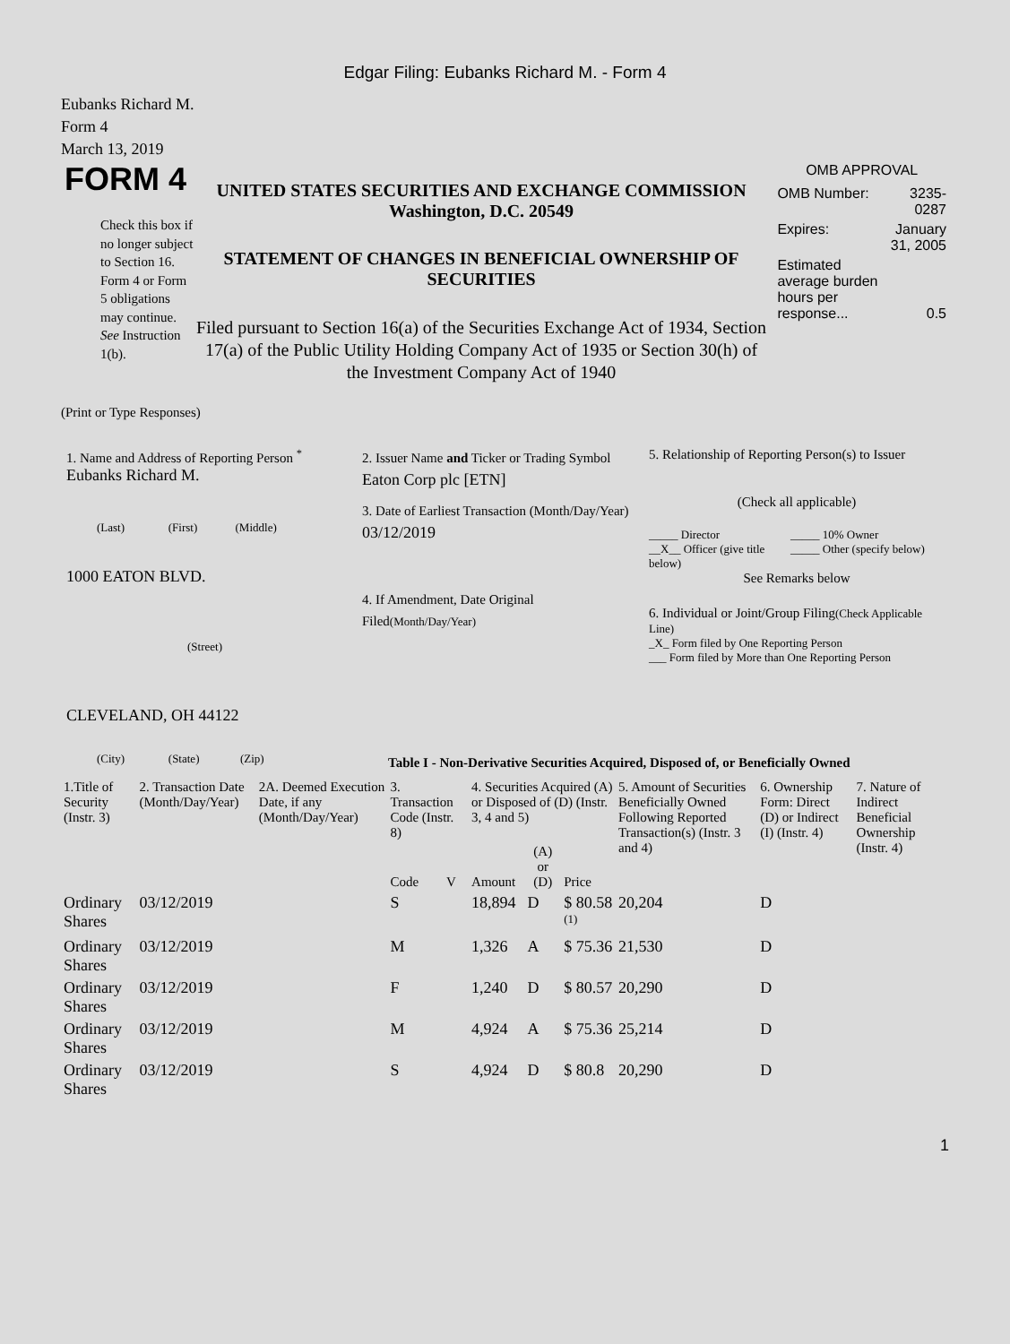Edgar Filing: Eubanks Richard M. - Form 4
Eubanks Richard M.
Form 4
March 13, 2019
FORM 4
Check this box if no longer subject to Section 16. Form 4 or Form 5 obligations may continue. See Instruction 1(b).
UNITED STATES SECURITIES AND EXCHANGE COMMISSION
Washington, D.C. 20549
STATEMENT OF CHANGES IN BENEFICIAL OWNERSHIP OF SECURITIES
Filed pursuant to Section 16(a) of the Securities Exchange Act of 1934, Section 17(a) of the Public Utility Holding Company Act of 1935 or Section 30(h) of the Investment Company Act of 1940
OMB APPROVAL
| OMB Number: | 3235-0287 |
| Expires: | January 31, 2005 |
| Estimated average burden hours per response... | 0.5 |
(Print or Type Responses)
1. Name and Address of Reporting Person <sup>*</sup>
Eubanks Richard M.
(Last) (First) (Middle)
1000 EATON BLVD.
(Street)
CLEVELAND, OH 44122
(City) (State) (Zip)
2. Issuer Name and Ticker or Trading Symbol
Eaton Corp plc [ETN]
3. Date of Earliest Transaction (Month/Day/Year)
03/12/2019
4. If Amendment, Date Original Filed(Month/Day/Year)
5. Relationship of Reporting Person(s) to Issuer
(Check all applicable)
_____ Director
__X__ Officer (give title below)
_____ 10% Owner
_____ Other (specify below)
See Remarks below
6. Individual or Joint/Group Filing(Check Applicable Line)
_X_ Form filed by One Reporting Person
___ Form filed by More than One Reporting Person
Table I - Non-Derivative Securities Acquired, Disposed of, or Beneficially Owned
| 1.Title of Security (Instr. 3) | 2. Transaction Date (Month/Day/Year) | 2A. Deemed Execution Date, if any (Month/Day/Year) | 3. Transaction Code (Instr. 8) | | 4. Securities Acquired (A) or Disposed of (D) (Instr. 3, 4 and 5) | | | 5. Amount of Securities Beneficially Owned Following Reported Transaction(s) (Instr. 3 and 4) | 6. Ownership Form: Direct (D) or Indirect (I) (Instr. 4) | 7. Nature of Indirect Beneficial Ownership (Instr. 4) |
| --- | --- | --- | --- | --- | --- | --- | --- | --- | --- | --- |
| | | | Code | V | Amount | (A) or (D) | Price | | | |
| Ordinary Shares | 03/12/2019 | | S | | 18,894 | D | $ 80.58 <sup>(1)</sup> | 20,204 | D | |
| Ordinary Shares | 03/12/2019 | | M | | 1,326 | A | $ 75.36 | 21,530 | D | |
| Ordinary Shares | 03/12/2019 | | F | | 1,240 | D | $ 80.57 | 20,290 | D | |
| Ordinary Shares | 03/12/2019 | | M | | 4,924 | A | $ 75.36 | 25,214 | D | |
| Ordinary Shares | 03/12/2019 | | S | | 4,924 | D | $ 80.8 | 20,290 | D | |
1